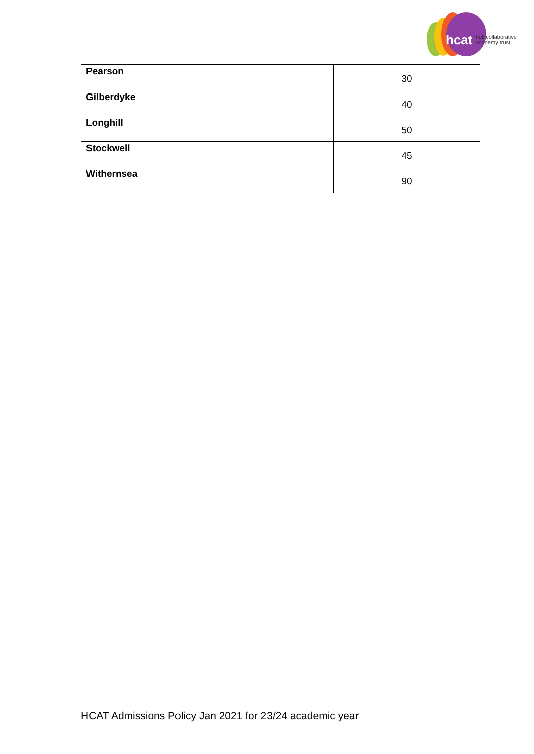hcat
hull collaborative
academy trust
| Pearson | 30 |
| Gilberdyke | 40 |
| Longhill | 50 |
| Stockwell | 45 |
| Withernsea | 90 |
HCAT Admissions Policy Jan 2021 for 23/24 academic year